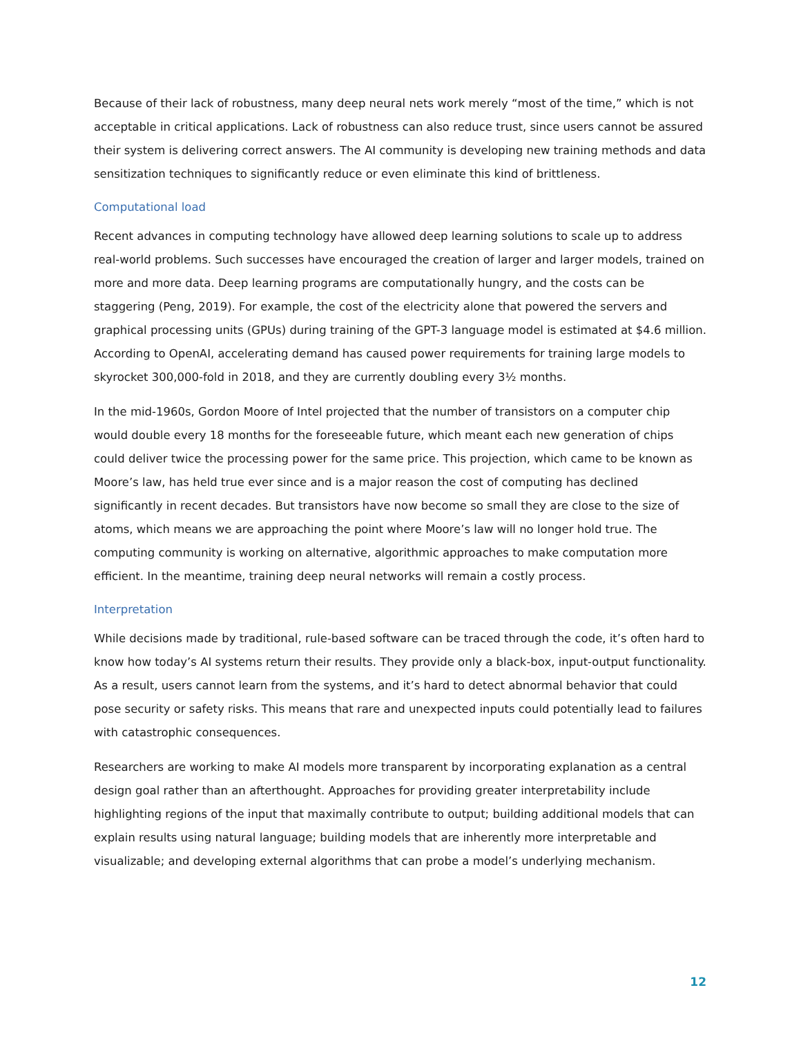Because of their lack of robustness, many deep neural nets work merely “most of the time,” which is not acceptable in critical applications. Lack of robustness can also reduce trust, since users cannot be assured their system is delivering correct answers. The AI community is developing new training methods and data sensitization techniques to significantly reduce or even eliminate this kind of brittleness.
Computational load
Recent advances in computing technology have allowed deep learning solutions to scale up to address real-world problems. Such successes have encouraged the creation of larger and larger models, trained on more and more data. Deep learning programs are computationally hungry, and the costs can be staggering (Peng, 2019). For example, the cost of the electricity alone that powered the servers and graphical processing units (GPUs) during training of the GPT-3 language model is estimated at $4.6 million. According to OpenAI, accelerating demand has caused power requirements for training large models to skyrocket 300,000-fold in 2018, and they are currently doubling every 3½ months.
In the mid-1960s, Gordon Moore of Intel projected that the number of transistors on a computer chip would double every 18 months for the foreseeable future, which meant each new generation of chips could deliver twice the processing power for the same price. This projection, which came to be known as Moore’s law, has held true ever since and is a major reason the cost of computing has declined significantly in recent decades. But transistors have now become so small they are close to the size of atoms, which means we are approaching the point where Moore’s law will no longer hold true. The computing community is working on alternative, algorithmic approaches to make computation more efficient. In the meantime, training deep neural networks will remain a costly process.
Interpretation
While decisions made by traditional, rule-based software can be traced through the code, it’s often hard to know how today’s AI systems return their results. They provide only a black-box, input-output functionality. As a result, users cannot learn from the systems, and it’s hard to detect abnormal behavior that could pose security or safety risks. This means that rare and unexpected inputs could potentially lead to failures with catastrophic consequences.
Researchers are working to make AI models more transparent by incorporating explanation as a central design goal rather than an afterthought. Approaches for providing greater interpretability include highlighting regions of the input that maximally contribute to output; building additional models that can explain results using natural language; building models that are inherently more interpretable and visualizable; and developing external algorithms that can probe a model’s underlying mechanism.
12